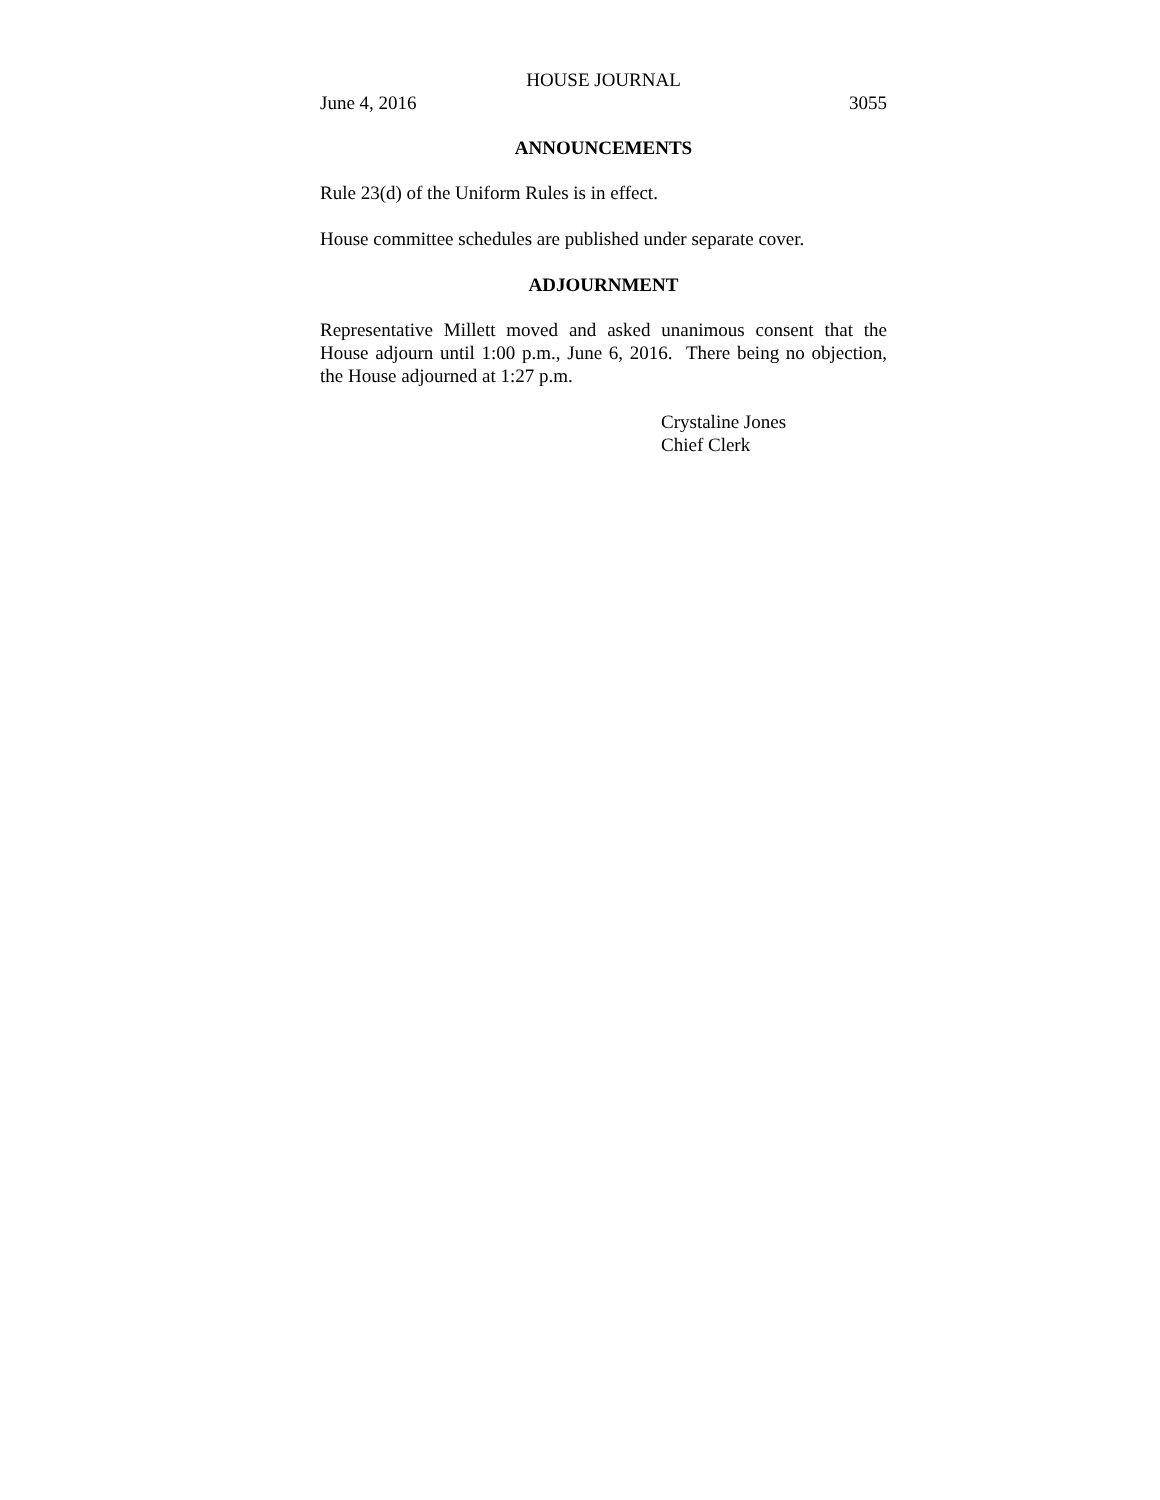HOUSE JOURNAL
June 4, 2016 3055
ANNOUNCEMENTS
Rule 23(d) of the Uniform Rules is in effect.
House committee schedules are published under separate cover.
ADJOURNMENT
Representative Millett moved and asked unanimous consent that the House adjourn until 1:00 p.m., June 6, 2016. There being no objection, the House adjourned at 1:27 p.m.
Crystaline Jones
Chief Clerk